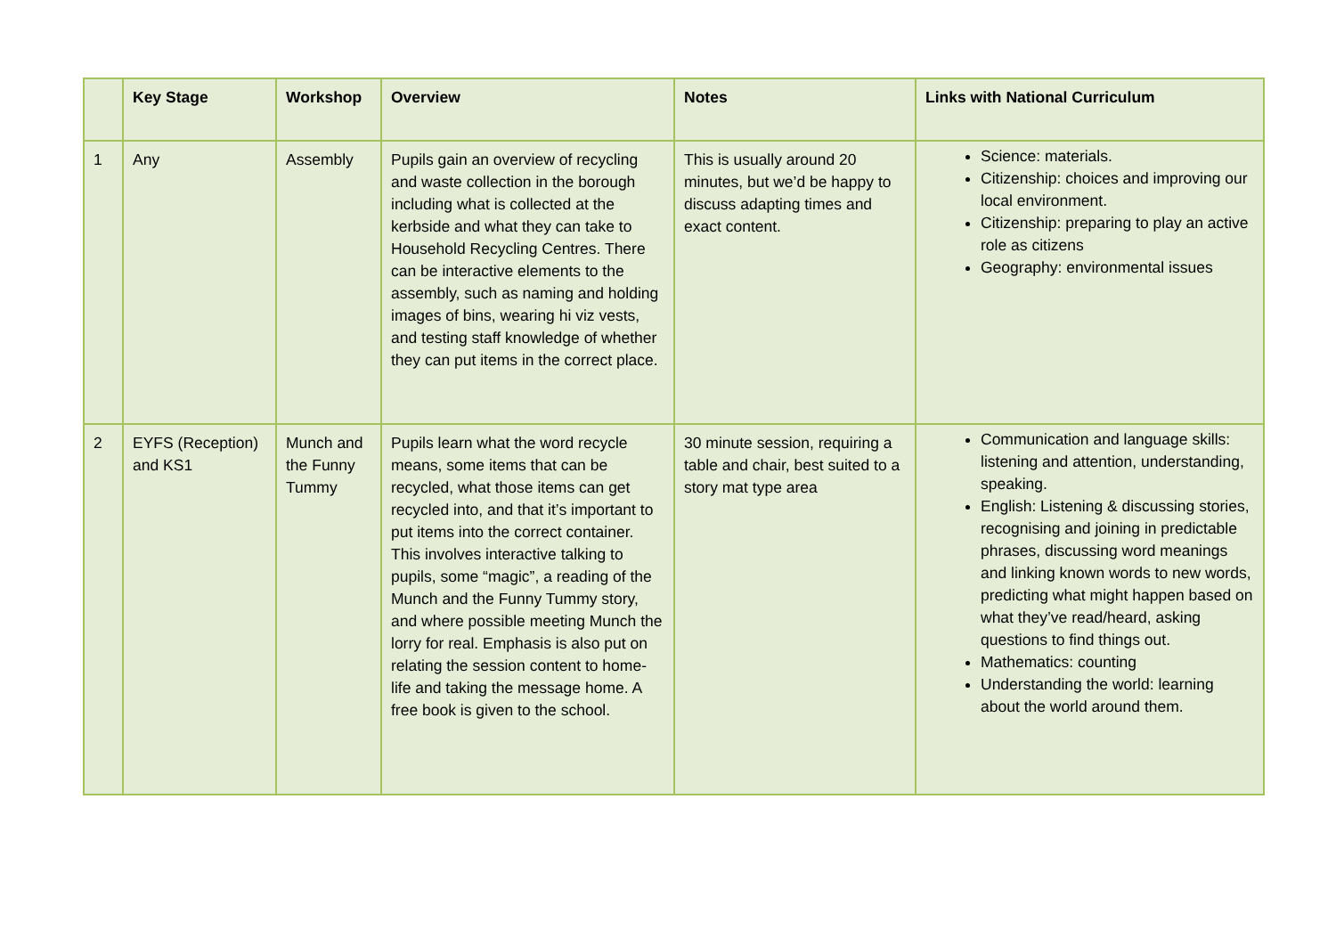| | Key Stage | Workshop | Overview | Notes | Links with National Curriculum |
| --- | --- | --- | --- | --- | --- |
| 1 | Any | Assembly | Pupils gain an overview of recycling and waste collection in the borough including what is collected at the kerbside and what they can take to Household Recycling Centres. There can be interactive elements to the assembly, such as naming and holding images of bins, wearing hi viz vests, and testing staff knowledge of whether they can put items in the correct place. | This is usually around 20 minutes, but we’d be happy to discuss adapting times and exact content. | Science: materials. Citizenship: choices and improving our local environment. Citizenship: preparing to play an active role as citizens Geography: environmental issues |
| 2 | EYFS (Reception) and KS1 | Munch and the Funny Tummy | Pupils learn what the word recycle means, some items that can be recycled, what those items can get recycled into, and that it’s important to put items into the correct container. This involves interactive talking to pupils, some “magic”, a reading of the Munch and the Funny Tummy story, and where possible meeting Munch the lorry for real. Emphasis is also put on relating the session content to home-life and taking the message home. A free book is given to the school. | 30 minute session, requiring a table and chair, best suited to a story mat type area | Communication and language skills: listening and attention, understanding, speaking. English: Listening & discussing stories, recognising and joining in predictable phrases, discussing word meanings and linking known words to new words, predicting what might happen based on what they’ve read/heard, asking questions to find things out. Mathematics: counting Understanding the world: learning about the world around them. |